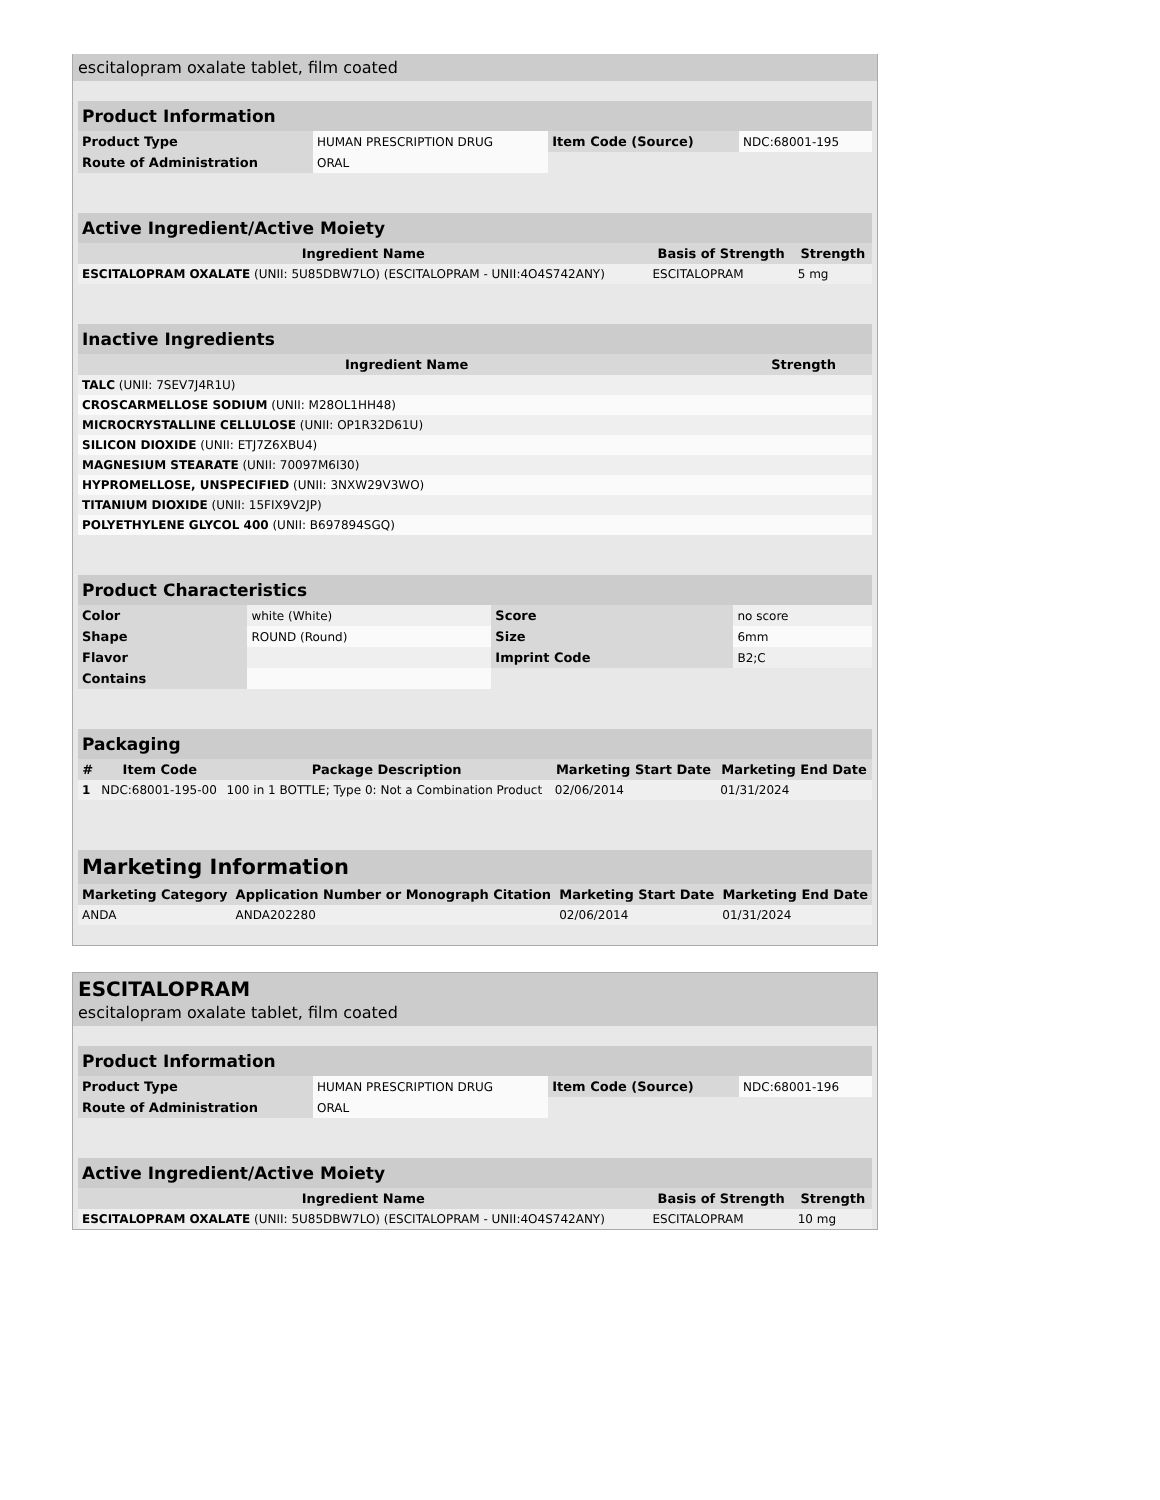escitalopram oxalate tablet, film coated
| Product Information | | | |
| --- | --- | --- | --- |
| Product Type | HUMAN PRESCRIPTION DRUG | Item Code (Source) | NDC:68001-195 |
| Route of Administration | ORAL | | |
| Active Ingredient/Active Moiety | | |
| --- | --- | --- |
| Ingredient Name | Basis of Strength | Strength |
| ESCITALOPRAM OXALATE (UNII: 5U85DBW7LO) (ESCITALOPRAM - UNII:4O4S742ANY) | ESCITALOPRAM | 5 mg |
| Inactive Ingredients | |
| --- | --- |
| Ingredient Name | Strength |
| TALC (UNII: 7SEV7J4R1U) | |
| CROSCARMELLOSE SODIUM (UNII: M28OL1HH48) | |
| MICROCRYSTALLINE CELLULOSE (UNII: OP1R32D61U) | |
| SILICON DIOXIDE (UNII: ETJ7Z6XBU4) | |
| MAGNESIUM STEARATE (UNII: 70097M6I30) | |
| HYPROMELLOSE, UNSPECIFIED (UNII: 3NXW29V3WO) | |
| TITANIUM DIOXIDE (UNII: 15FIX9V2JP) | |
| POLYETHYLENE GLYCOL 400 (UNII: B697894SGQ) | |
| Product Characteristics | | | |
| --- | --- | --- | --- |
| Color | white (White) | Score | no score |
| Shape | ROUND (Round) | Size | 6mm |
| Flavor | | Imprint Code | B2;C |
| Contains | | | |
| Packaging | | | | |
| --- | --- | --- | --- | --- |
| # | Item Code | Package Description | Marketing Start Date | Marketing End Date |
| 1 | NDC:68001-195-00 | 100 in 1 BOTTLE; Type 0: Not a Combination Product | 02/06/2014 | 01/31/2024 |
| Marketing Information | | | |
| --- | --- | --- | --- |
| Marketing Category | Application Number or Monograph Citation | Marketing Start Date | Marketing End Date |
| ANDA | ANDA202280 | 02/06/2014 | 01/31/2024 |
ESCITALOPRAM
escitalopram oxalate tablet, film coated
| Product Information | | | |
| --- | --- | --- | --- |
| Product Type | HUMAN PRESCRIPTION DRUG | Item Code (Source) | NDC:68001-196 |
| Route of Administration | ORAL | | |
| Active Ingredient/Active Moiety | | |
| --- | --- | --- |
| Ingredient Name | Basis of Strength | Strength |
| ESCITALOPRAM OXALATE (UNII: 5U85DBW7LO) (ESCITALOPRAM - UNII:4O4S742ANY) | ESCITALOPRAM | 10 mg |